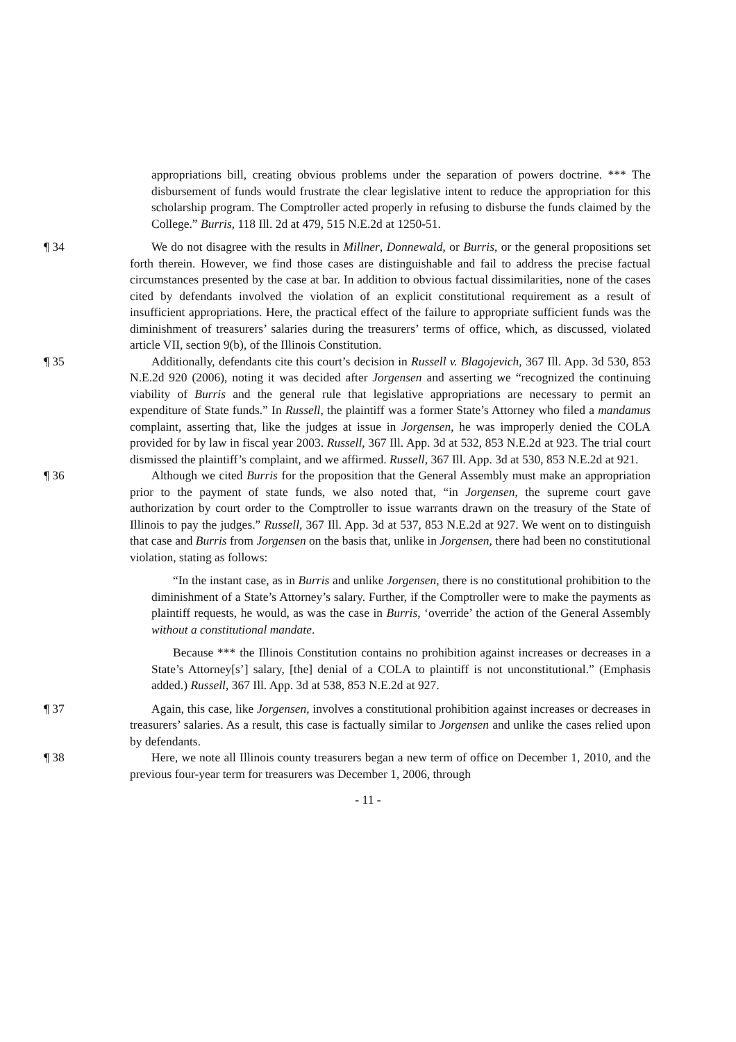appropriations bill, creating obvious problems under the separation of powers doctrine. *** The disbursement of funds would frustrate the clear legislative intent to reduce the appropriation for this scholarship program. The Comptroller acted properly in refusing to disburse the funds claimed by the College.” Burris, 118 Ill. 2d at 479, 515 N.E.2d at 1250-51.
¶ 34 We do not disagree with the results in Millner, Donnewald, or Burris, or the general propositions set forth therein. However, we find those cases are distinguishable and fail to address the precise factual circumstances presented by the case at bar. In addition to obvious factual dissimilarities, none of the cases cited by defendants involved the violation of an explicit constitutional requirement as a result of insufficient appropriations. Here, the practical effect of the failure to appropriate sufficient funds was the diminishment of treasurers’ salaries during the treasurers’ terms of office, which, as discussed, violated article VII, section 9(b), of the Illinois Constitution.
¶ 35 Additionally, defendants cite this court’s decision in Russell v. Blagojevich, 367 Ill. App. 3d 530, 853 N.E.2d 920 (2006), noting it was decided after Jorgensen and asserting we “recognized the continuing viability of Burris and the general rule that legislative appropriations are necessary to permit an expenditure of State funds.” In Russell, the plaintiff was a former State’s Attorney who filed a mandamus complaint, asserting that, like the judges at issue in Jorgensen, he was improperly denied the COLA provided for by law in fiscal year 2003. Russell, 367 Ill. App. 3d at 532, 853 N.E.2d at 923. The trial court dismissed the plaintiff’s complaint, and we affirmed. Russell, 367 Ill. App. 3d at 530, 853 N.E.2d at 921.
¶ 36 Although we cited Burris for the proposition that the General Assembly must make an appropriation prior to the payment of state funds, we also noted that, “in Jorgensen, the supreme court gave authorization by court order to the Comptroller to issue warrants drawn on the treasury of the State of Illinois to pay the judges.” Russell, 367 Ill. App. 3d at 537, 853 N.E.2d at 927. We went on to distinguish that case and Burris from Jorgensen on the basis that, unlike in Jorgensen, there had been no constitutional violation, stating as follows:
“In the instant case, as in Burris and unlike Jorgensen, there is no constitutional prohibition to the diminishment of a State’s Attorney’s salary. Further, if the Comptroller were to make the payments as plaintiff requests, he would, as was the case in Burris, ‘override’ the action of the General Assembly without a constitutional mandate.
Because *** the Illinois Constitution contains no prohibition against increases or decreases in a State’s Attorney[s’] salary, [the] denial of a COLA to plaintiff is not unconstitutional.” (Emphasis added.) Russell, 367 Ill. App. 3d at 538, 853 N.E.2d at 927.
¶ 37 Again, this case, like Jorgensen, involves a constitutional prohibition against increases or decreases in treasurers’ salaries. As a result, this case is factually similar to Jorgensen and unlike the cases relied upon by defendants.
¶ 38 Here, we note all Illinois county treasurers began a new term of office on December 1, 2010, and the previous four-year term for treasurers was December 1, 2006, through
- 11 -